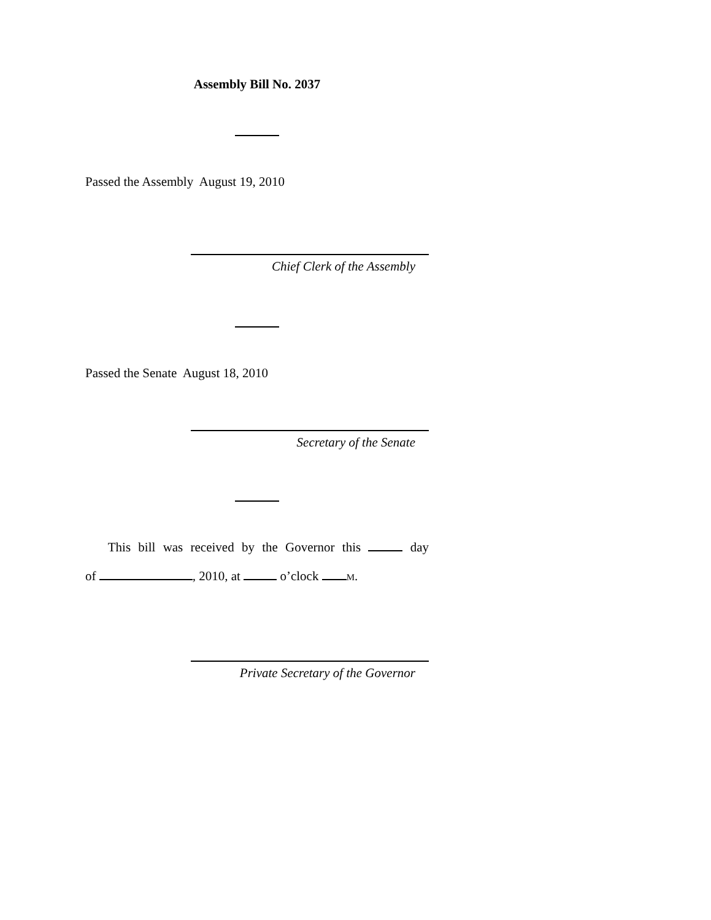Assembly Bill No. 2037
Passed the Assembly August 19, 2010
Chief Clerk of the Assembly
Passed the Senate August 18, 2010
Secretary of the Senate
This bill was received by the Governor this day
of , 2010, at o’clock M.
Private Secretary of the Governor